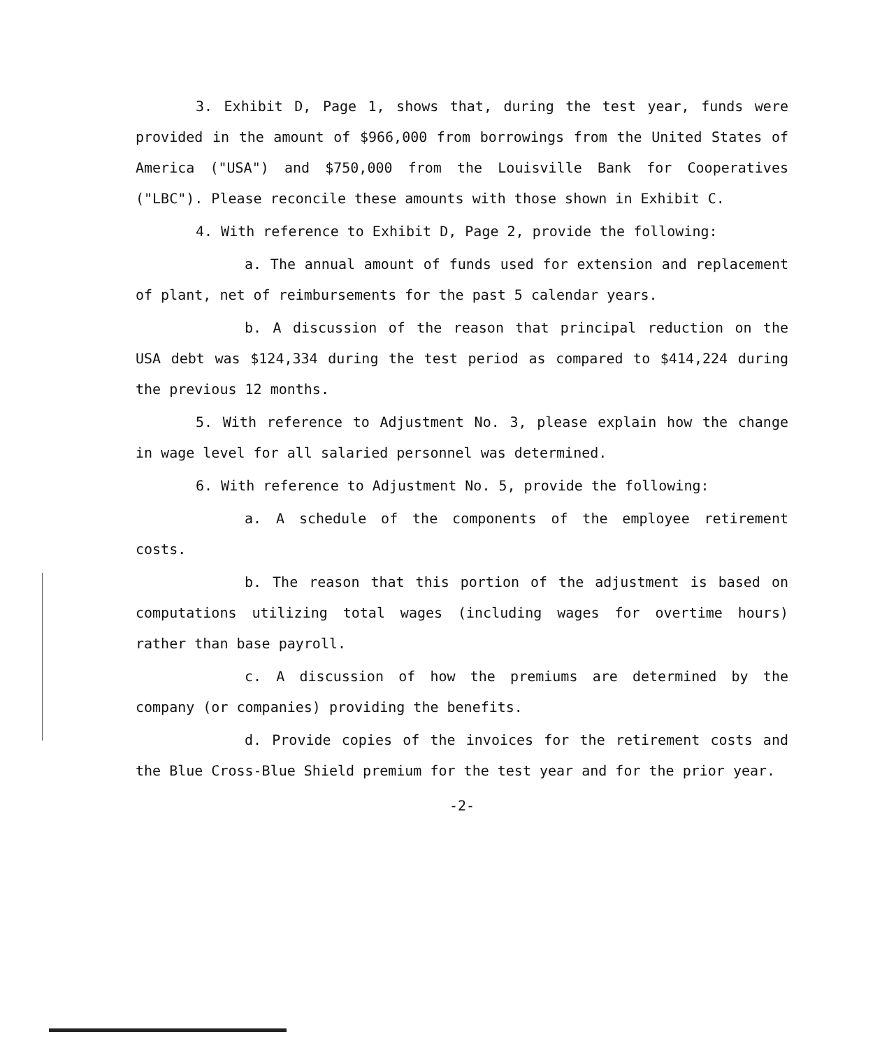3. Exhibit D, Page 1, shows that, during the test year, funds were provided in the amount of $966,000 from borrowings from the United States of America ("USA") and $750,000 from the Louisville Bank for Cooperatives ("LBC"). Please reconcile these amounts with those shown in Exhibit C.
4. With reference to Exhibit D, Page 2, provide the following:
a. The annual amount of funds used for extension and replacement of plant, net of reimbursements for the past 5 calendar years.
b. A discussion of the reason that principal reduction on the USA debt was $124,334 during the test period as compared to $414,224 during the previous 12 months.
5. With reference to Adjustment No. 3, please explain how the change in wage level for all salaried personnel was determined.
6. With reference to Adjustment No. 5, provide the following:
a. A schedule of the components of the employee retirement costs.
b. The reason that this portion of the adjustment is based on computations utilizing total wages (including wages for overtime hours) rather than base payroll.
c. A discussion of how the premiums are determined by the company (or companies) providing the benefits.
d. Provide copies of the invoices for the retirement costs and the Blue Cross-Blue Shield premium for the test year and for the prior year.
-2-